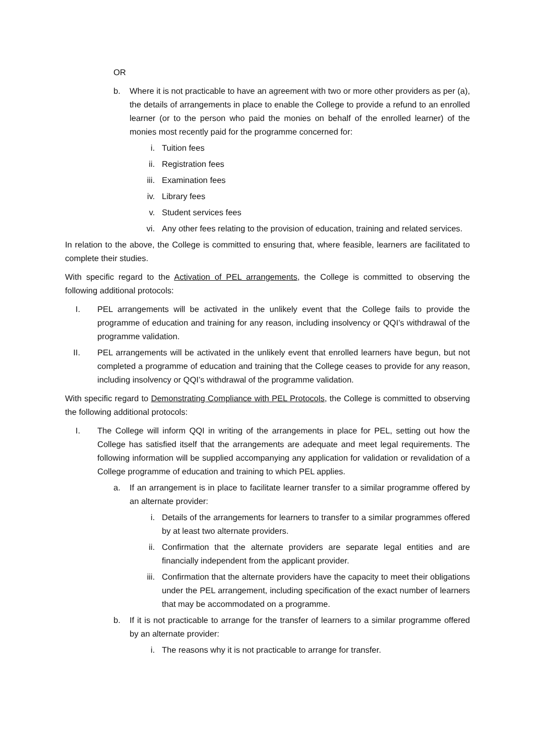OR
b. Where it is not practicable to have an agreement with two or more other providers as per (a), the details of arrangements in place to enable the College to provide a refund to an enrolled learner (or to the person who paid the monies on behalf of the enrolled learner) of the monies most recently paid for the programme concerned for:
i. Tuition fees
ii. Registration fees
iii. Examination fees
iv. Library fees
v. Student services fees
vi. Any other fees relating to the provision of education, training and related services.
In relation to the above, the College is committed to ensuring that, where feasible, learners are facilitated to complete their studies.
With specific regard to the Activation of PEL arrangements, the College is committed to observing the following additional protocols:
I. PEL arrangements will be activated in the unlikely event that the College fails to provide the programme of education and training for any reason, including insolvency or QQI’s withdrawal of the programme validation.
II. PEL arrangements will be activated in the unlikely event that enrolled learners have begun, but not completed a programme of education and training that the College ceases to provide for any reason, including insolvency or QQI’s withdrawal of the programme validation.
With specific regard to Demonstrating Compliance with PEL Protocols, the College is committed to observing the following additional protocols:
I. The College will inform QQI in writing of the arrangements in place for PEL, setting out how the College has satisfied itself that the arrangements are adequate and meet legal requirements. The following information will be supplied accompanying any application for validation or revalidation of a College programme of education and training to which PEL applies.
a. If an arrangement is in place to facilitate learner transfer to a similar programme offered by an alternate provider:
i. Details of the arrangements for learners to transfer to a similar programmes offered by at least two alternate providers.
ii. Confirmation that the alternate providers are separate legal entities and are financially independent from the applicant provider.
iii. Confirmation that the alternate providers have the capacity to meet their obligations under the PEL arrangement, including specification of the exact number of learners that may be accommodated on a programme.
b. If it is not practicable to arrange for the transfer of learners to a similar programme offered by an alternate provider:
i. The reasons why it is not practicable to arrange for transfer.